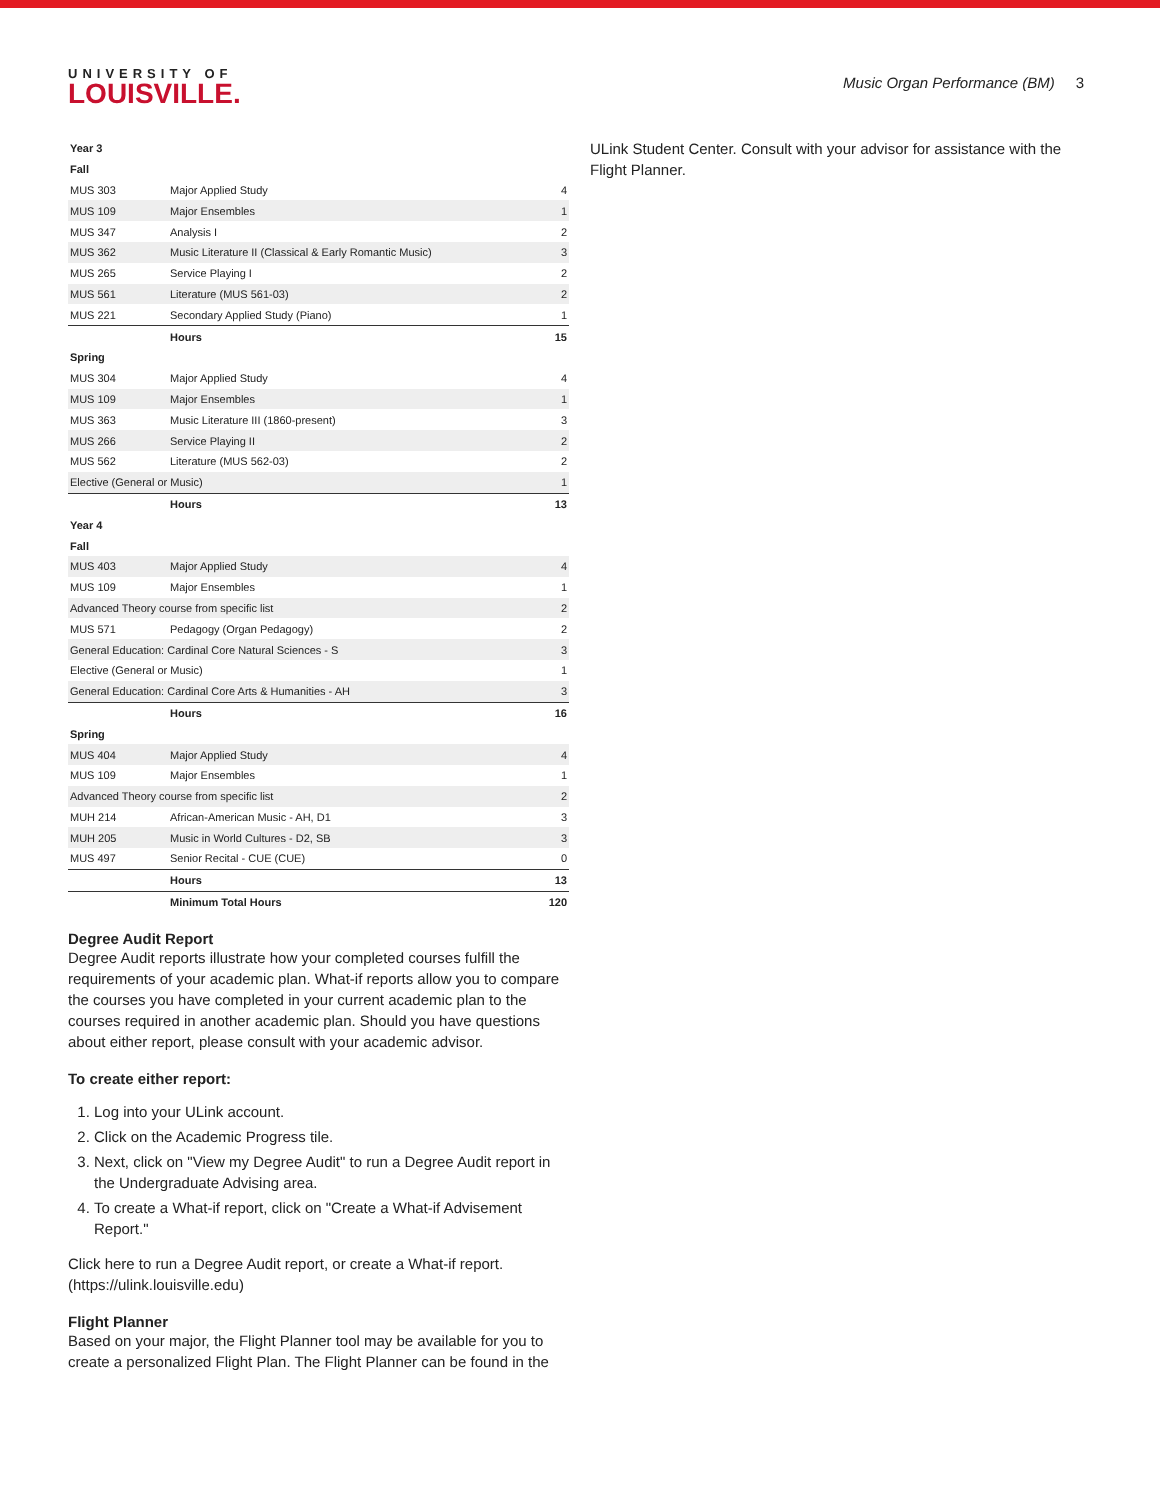UNIVERSITY OF
LOUISVILLE.
Music Organ Performance (BM) 3
| Year 3 | | |
| Fall | | |
| MUS 303 | Major Applied Study | 4 |
| MUS 109 | Major Ensembles | 1 |
| MUS 347 | Analysis I | 2 |
| MUS 362 | Music Literature II (Classical & Early Romantic Music) | 3 |
| MUS 265 | Service Playing I | 2 |
| MUS 561 | Literature (MUS 561-03) | 2 |
| MUS 221 | Secondary Applied Study (Piano) | 1 |
| | Hours | 15 |
| Spring | | |
| MUS 304 | Major Applied Study | 4 |
| MUS 109 | Major Ensembles | 1 |
| MUS 363 | Music Literature III (1860-present) | 3 |
| MUS 266 | Service Playing II | 2 |
| MUS 562 | Literature (MUS 562-03) | 2 |
| Elective (General or Music) | | 1 |
| | Hours | 13 |
| Year 4 | | |
| Fall | | |
| MUS 403 | Major Applied Study | 4 |
| MUS 109 | Major Ensembles | 1 |
| Advanced Theory course from specific list | | 2 |
| MUS 571 | Pedagogy (Organ Pedagogy) | 2 |
| General Education: Cardinal Core Natural Sciences - S | | 3 |
| Elective (General or Music) | | 1 |
| General Education: Cardinal Core Arts & Humanities - AH | | 3 |
| | Hours | 16 |
| Spring | | |
| MUS 404 | Major Applied Study | 4 |
| MUS 109 | Major Ensembles | 1 |
| Advanced Theory course from specific list | | 2 |
| MUH 214 | African-American Music - AH, D1 | 3 |
| MUH 205 | Music in World Cultures - D2, SB | 3 |
| MUS 497 | Senior Recital - CUE (CUE) | 0 |
| | Hours | 13 |
| | Minimum Total Hours | 120 |
Degree Audit Report
Degree Audit reports illustrate how your completed courses fulfill the requirements of your academic plan. What-if reports allow you to compare the courses you have completed in your current academic plan to the courses required in another academic plan. Should you have questions about either report, please consult with your academic advisor.
To create either report:
1. Log into your ULink account.
2. Click on the Academic Progress tile.
3. Next, click on "View my Degree Audit" to run a Degree Audit report in the Undergraduate Advising area.
4. To create a What-if report, click on "Create a What-if Advisement Report."
Click here to run a Degree Audit report, or create a What-if report. (https://ulink.louisville.edu)
Flight Planner
Based on your major, the Flight Planner tool may be available for you to create a personalized Flight Plan. The Flight Planner can be found in the
ULink Student Center. Consult with your advisor for assistance with the Flight Planner.